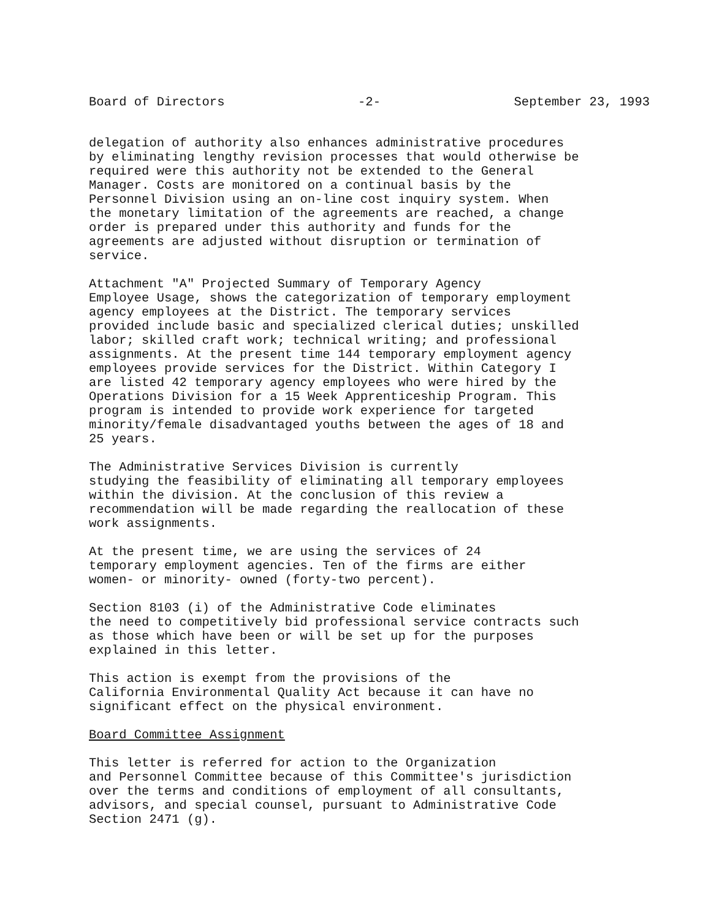Board of Directors -2- September 23, 1993
delegation of authority also enhances administrative procedures by eliminating lengthy revision processes that would otherwise be required were this authority not be extended to the General Manager. Costs are monitored on a continual basis by the Personnel Division using an on-line cost inquiry system. When the monetary limitation of the agreements are reached, a change order is prepared under this authority and funds for the agreements are adjusted without disruption or termination of service.
Attachment "A" Projected Summary of Temporary Agency Employee Usage, shows the categorization of temporary employment agency employees at the District. The temporary services provided include basic and specialized clerical duties; unskilled labor; skilled craft work; technical writing; and professional assignments. At the present time 144 temporary employment agency employees provide services for the District. Within Category I are listed 42 temporary agency employees who were hired by the Operations Division for a 15 Week Apprenticeship Program. This program is intended to provide work experience for targeted minority/female disadvantaged youths between the ages of 18 and 25 years.
The Administrative Services Division is currently studying the feasibility of eliminating all temporary employees within the division. At the conclusion of this review a recommendation will be made regarding the reallocation of these work assignments.
At the present time, we are using the services of 24 temporary employment agencies. Ten of the firms are either women- or minority- owned (forty-two percent).
Section 8103 (i) of the Administrative Code eliminates the need to competitively bid professional service contracts such as those which have been or will be set up for the purposes explained in this letter.
This action is exempt from the provisions of the California Environmental Quality Act because it can have no significant effect on the physical environment.
Board Committee Assignment
This letter is referred for action to the Organization and Personnel Committee because of this Committee's jurisdiction over the terms and conditions of employment of all consultants, advisors, and special counsel, pursuant to Administrative Code Section 2471 (g).